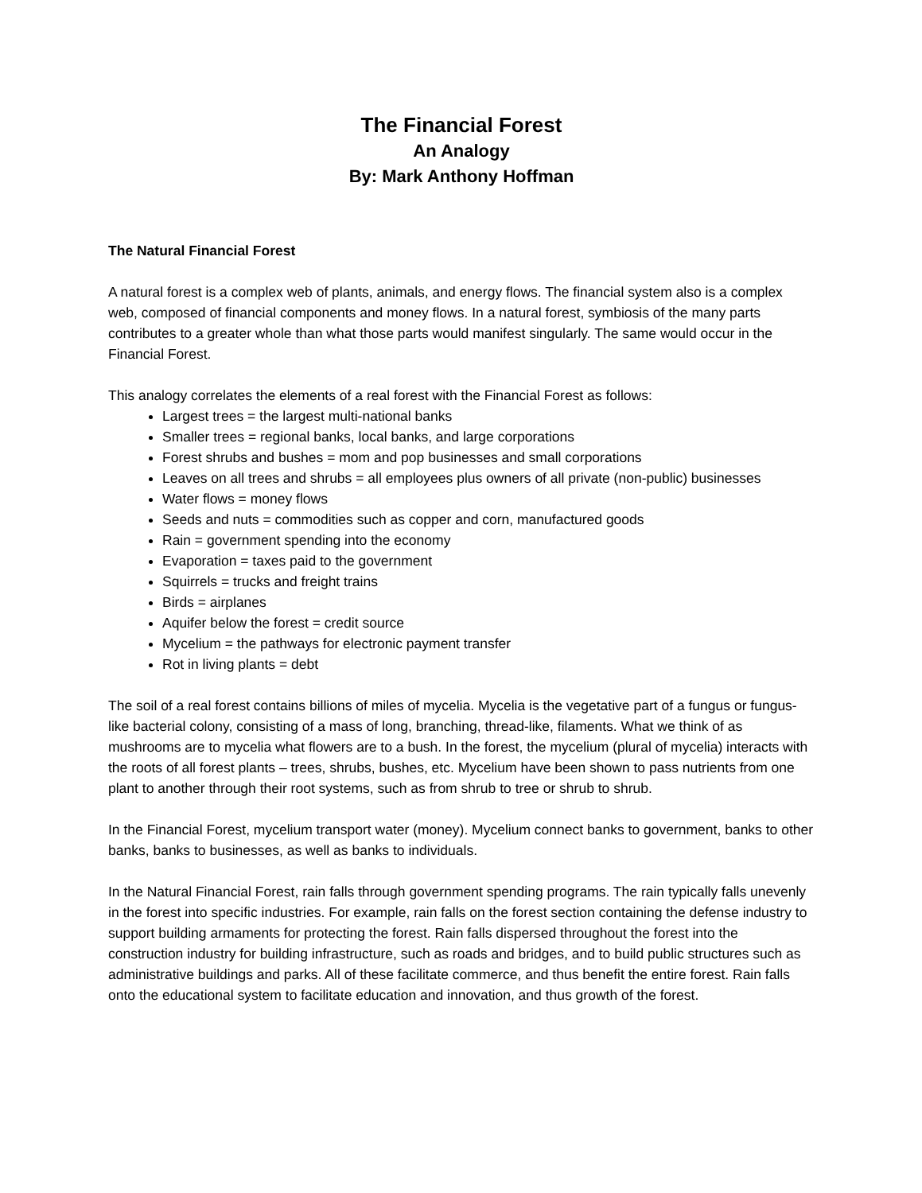The Financial Forest
An Analogy
By: Mark Anthony Hoffman
The Natural Financial Forest
A natural forest is a complex web of plants, animals, and energy flows. The financial system also is a complex web, composed of financial components and money flows. In a natural forest, symbiosis of the many parts contributes to a greater whole than what those parts would manifest singularly. The same would occur in the Financial Forest.
This analogy correlates the elements of a real forest with the Financial Forest as follows:
Largest trees = the largest multi-national banks
Smaller trees = regional banks, local banks, and large corporations
Forest shrubs and bushes = mom and pop businesses and small corporations
Leaves on all trees and shrubs = all employees plus owners of all private (non-public) businesses
Water flows = money flows
Seeds and nuts = commodities such as copper and corn, manufactured goods
Rain = government spending into the economy
Evaporation = taxes paid to the government
Squirrels = trucks and freight trains
Birds = airplanes
Aquifer below the forest = credit source
Mycelium = the pathways for electronic payment transfer
Rot in living plants = debt
The soil of a real forest contains billions of miles of mycelia. Mycelia is the vegetative part of a fungus or fungus-like bacterial colony, consisting of a mass of long, branching, thread-like, filaments. What we think of as mushrooms are to mycelia what flowers are to a bush. In the forest, the mycelium (plural of mycelia) interacts with the roots of all forest plants – trees, shrubs, bushes, etc. Mycelium have been shown to pass nutrients from one plant to another through their root systems, such as from shrub to tree or shrub to shrub.
In the Financial Forest, mycelium transport water (money). Mycelium connect banks to government, banks to other banks, banks to businesses, as well as banks to individuals.
In the Natural Financial Forest, rain falls through government spending programs. The rain typically falls unevenly in the forest into specific industries. For example, rain falls on the forest section containing the defense industry to support building armaments for protecting the forest. Rain falls dispersed throughout the forest into the construction industry for building infrastructure, such as roads and bridges, and to build public structures such as administrative buildings and parks. All of these facilitate commerce, and thus benefit the entire forest. Rain falls onto the educational system to facilitate education and innovation, and thus growth of the forest.